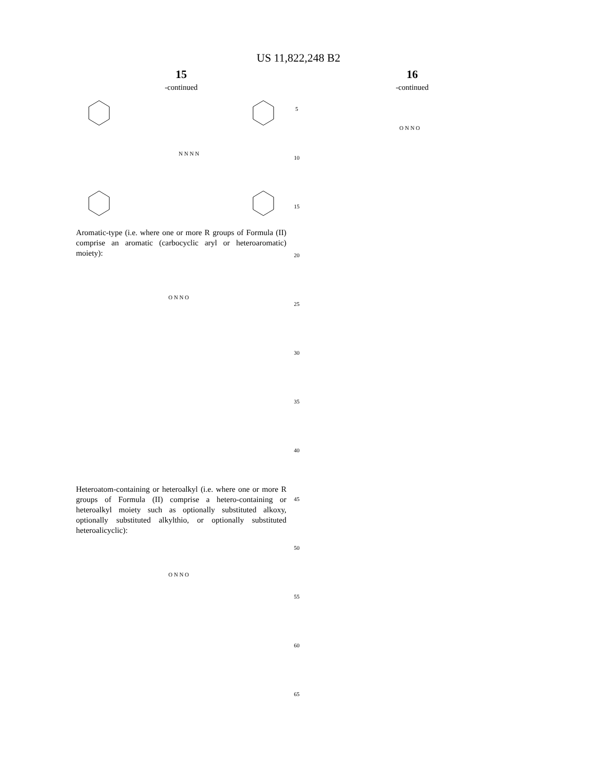US 11,822,248 B2
15
-continued
N N N N
Aromatic-type (i.e. where one or more R groups of Formula (II) comprise an aromatic (carbocyclic aryl or heteroaromatic) moiety):
O N N O
Heteroatom-containing or heteroalkyl (i.e. where one or more R groups of Formula (II) comprise a hetero-containing or heteroalkyl moiety such as optionally substituted alkoxy, optionally substituted alkylthio, or optionally substituted heteroalicyclic):
O N N O
5
10
15
20
25
30
35
40
45
50
55
60
65
16
-continued
O N N O